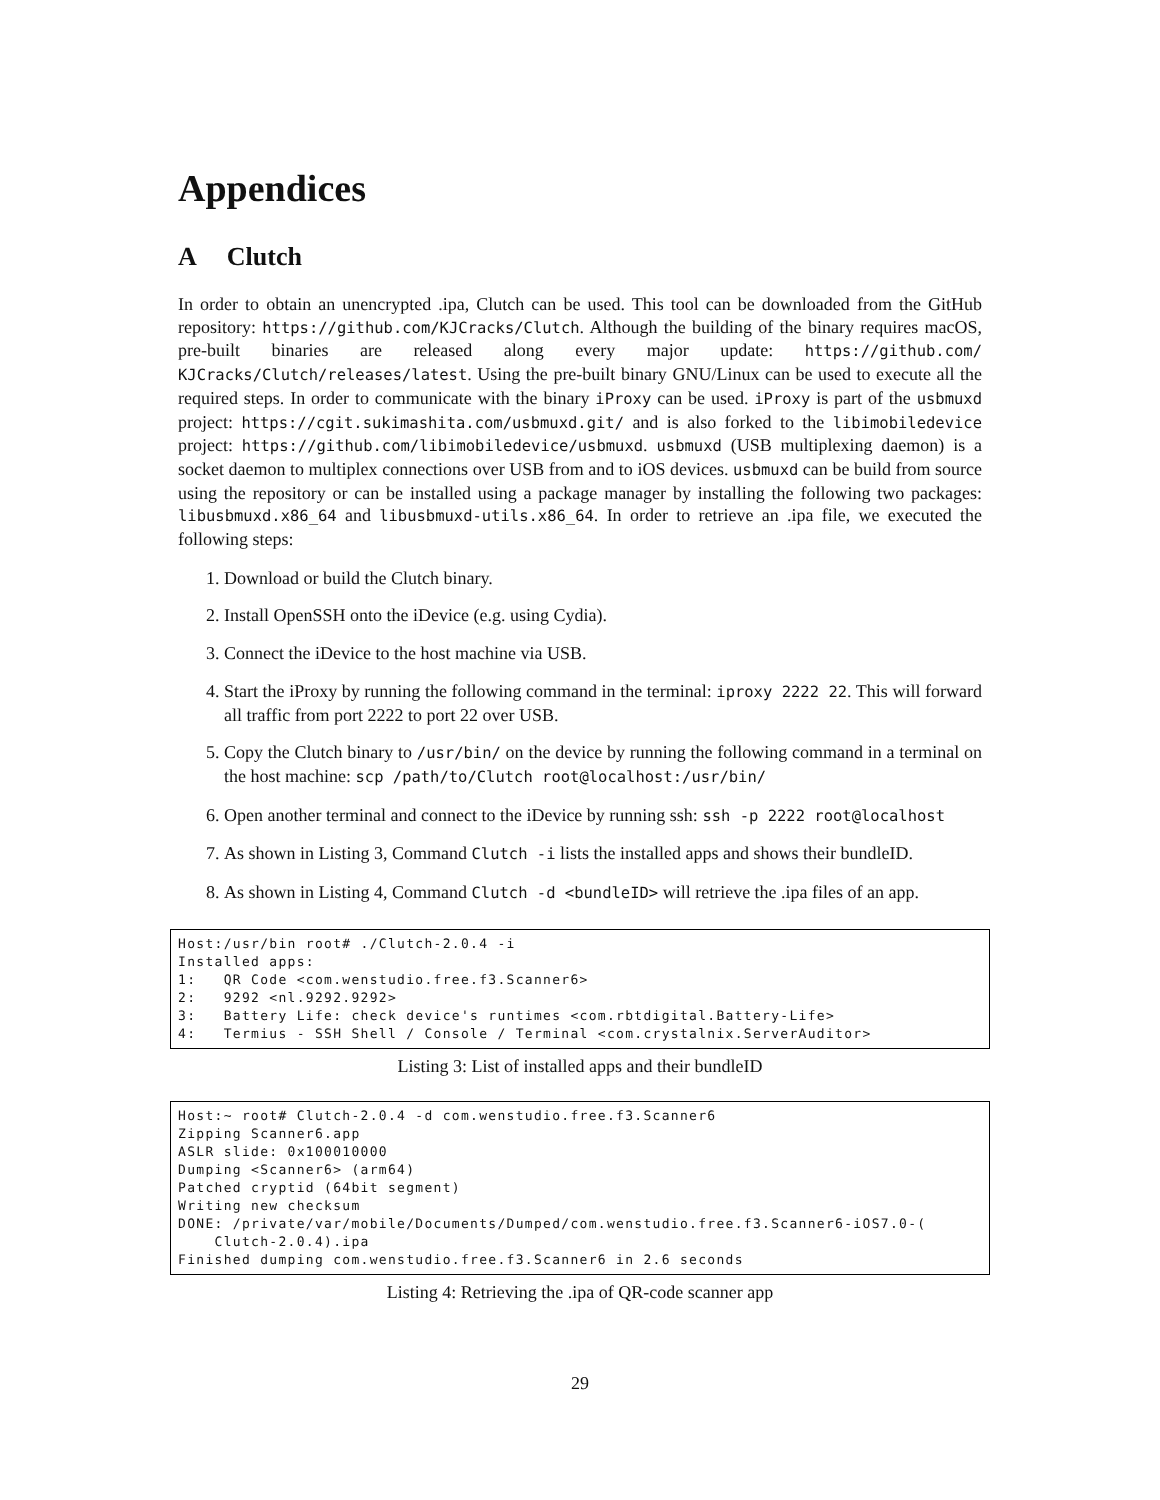Appendices
A Clutch
In order to obtain an unencrypted .ipa, Clutch can be used. This tool can be downloaded from the GitHub repository: https://github.com/KJCracks/Clutch. Although the building of the binary requires macOS, pre-built binaries are released along every major update: https://github.com/ KJCracks/Clutch/releases/latest. Using the pre-built binary GNU/Linux can be used to execute all the required steps. In order to communicate with the binary iProxy can be used. iProxy is part of the usbmuxd project: https://cgit.sukimashita.com/usbmuxd.git/ and is also forked to the libimobiledevice project: https://github.com/libimobiledevice/usbmuxd. usbmuxd (USB multiplexing daemon) is a socket daemon to multiplex connections over USB from and to iOS devices. usbmuxd can be build from source using the repository or can be installed using a package manager by installing the following two packages: libusbmuxd.x86_64 and libusbmuxd-utils.x86_64. In order to retrieve an .ipa file, we executed the following steps:
1. Download or build the Clutch binary.
2. Install OpenSSH onto the iDevice (e.g. using Cydia).
3. Connect the iDevice to the host machine via USB.
4. Start the iProxy by running the following command in the terminal: iproxy 2222 22. This will forward all traffic from port 2222 to port 22 over USB.
5. Copy the Clutch binary to /usr/bin/ on the device by running the following command in a terminal on the host machine: scp /path/to/Clutch root@localhost:/usr/bin/
6. Open another terminal and connect to the iDevice by running ssh: ssh -p 2222 root@localhost
7. As shown in Listing 3, Command Clutch -i lists the installed apps and shows their bundleID.
8. As shown in Listing 4, Command Clutch -d <bundleID> will retrieve the .ipa files of an app.
Host:/usr/bin root# ./Clutch-2.0.4 -i
Installed apps:
1:   QR Code <com.wenstudio.free.f3.Scanner6>
2:   9292 <nl.9292.9292>
3:   Battery Life: check device's runtimes <com.rbtdigital.Battery-Life>
4:   Termius - SSH Shell / Console / Terminal <com.crystalnix.ServerAuditor>
Listing 3: List of installed apps and their bundleID
Host:~ root# Clutch-2.0.4 -d com.wenstudio.free.f3.Scanner6
Zipping Scanner6.app
ASLR slide: 0x100010000
Dumping <Scanner6> (arm64)
Patched cryptid (64bit segment)
Writing new checksum
DONE: /private/var/mobile/Documents/Dumped/com.wenstudio.free.f3.Scanner6-iOS7.0-(
    Clutch-2.0.4).ipa
Finished dumping com.wenstudio.free.f3.Scanner6 in 2.6 seconds
Listing 4: Retrieving the .ipa of QR-code scanner app
29